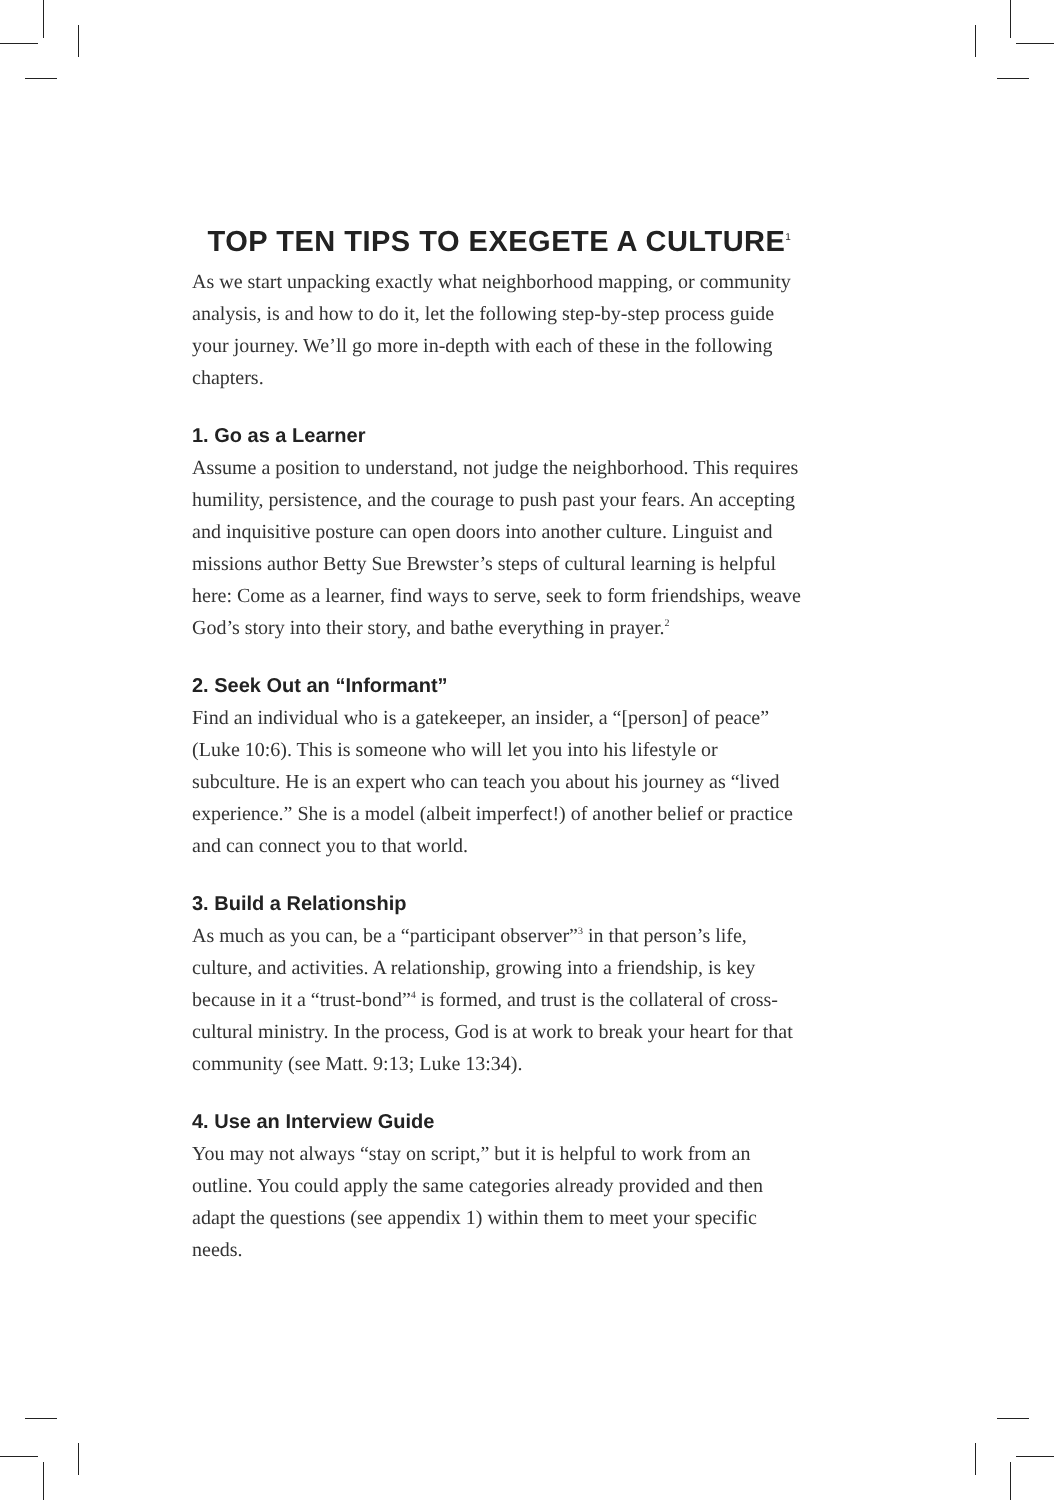TOP TEN TIPS TO EXEGETE A CULTURE<sup>1</sup>
As we start unpacking exactly what neighborhood mapping, or community analysis, is and how to do it, let the following step-by-step process guide your journey. We’ll go more in-depth with each of these in the following chapters.
1. Go as a Learner
Assume a position to understand, not judge the neighborhood. This requires humility, persistence, and the courage to push past your fears. An accepting and inquisitive posture can open doors into another culture. Linguist and missions author Betty Sue Brewster’s steps of cultural learning is helpful here: Come as a learner, find ways to serve, seek to form friendships, weave God’s story into their story, and bathe everything in prayer.<sup>2</sup>
2. Seek Out an “Informant”
Find an individual who is a gatekeeper, an insider, a “[person] of peace” (Luke 10:6). This is someone who will let you into his lifestyle or subculture. He is an expert who can teach you about his journey as “lived experience.” She is a model (albeit imperfect!) of another belief or practice and can connect you to that world.
3. Build a Relationship
As much as you can, be a “participant observer”<sup>3</sup> in that person’s life, culture, and activities. A relationship, growing into a friendship, is key because in it a “trust-bond”<sup>4</sup> is formed, and trust is the collateral of cross-cultural ministry. In the process, God is at work to break your heart for that community (see Matt. 9:13; Luke 13:34).
4. Use an Interview Guide
You may not always “stay on script,” but it is helpful to work from an outline. You could apply the same categories already provided and then adapt the questions (see appendix 1) within them to meet your specific needs.